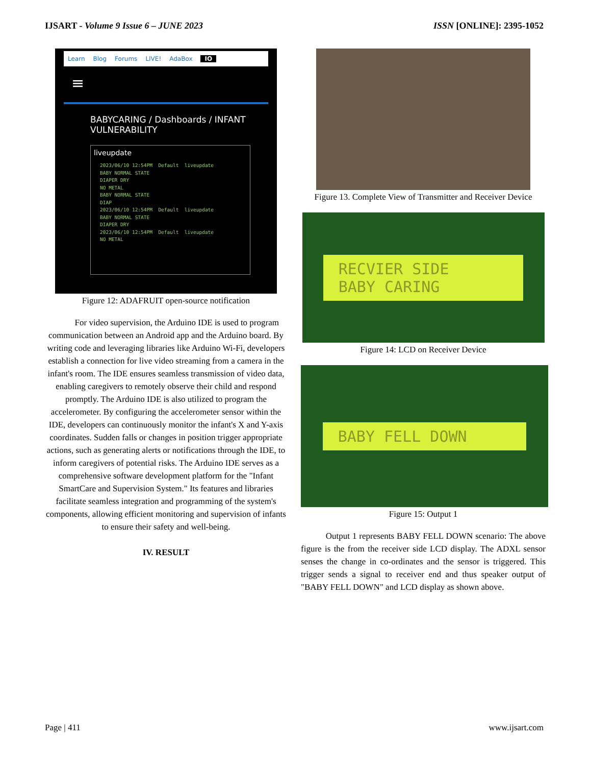IJSART - Volume 9 Issue 6 – JUNE 2023 ISSN [ONLINE]: 2395-1052
Learn Blog Forums LIVE! AdaBox IO
≡
BABYCARING / Dashboards / INFANT VULNERABILITY
liveupdate
2023/06/10 12:54PM  Default  liveupdate
BABY NORMAL STATE
DIAPER DRY
NO METAL
BABY NORMAL STATE
DIAP
2023/06/10 12:54PM  Default  liveupdate
BABY NORMAL STATE
DIAPER DRY
2023/06/10 12:54PM  Default  liveupdate
NO METAL
Figure 12: ADAFRUIT open-source notification
For video supervision, the Arduino IDE is used to program communication between an Android app and the Arduino board. By writing code and leveraging libraries like Arduino Wi-Fi, developers establish a connection for live video streaming from a camera in the infant's room. The IDE ensures seamless transmission of video data, enabling caregivers to remotely observe their child and respond promptly. The Arduino IDE is also utilized to program the accelerometer. By configuring the accelerometer sensor within the IDE, developers can continuously monitor the infant's X and Y-axis coordinates. Sudden falls or changes in position trigger appropriate actions, such as generating alerts or notifications through the IDE, to inform caregivers of potential risks. The Arduino IDE serves as a comprehensive software development platform for the "Infant SmartCare and Supervision System." Its features and libraries facilitate seamless integration and programming of the system's components, allowing efficient monitoring and supervision of infants to ensure their safety and well-being.
IV. RESULT
Figure 13. Complete View of Transmitter and Receiver Device
RECVIER SIDE
BABY CARING
Figure 14: LCD on Receiver Device
BABY FELL DOWN
Figure 15: Output 1
Output 1 represents BABY FELL DOWN scenario: The above figure is the from the receiver side LCD display. The ADXL sensor senses the change in co-ordinates and the sensor is triggered. This trigger sends a signal to receiver end and thus speaker output of "BABY FELL DOWN" and LCD display as shown above.
Page | 411 www.ijsart.com